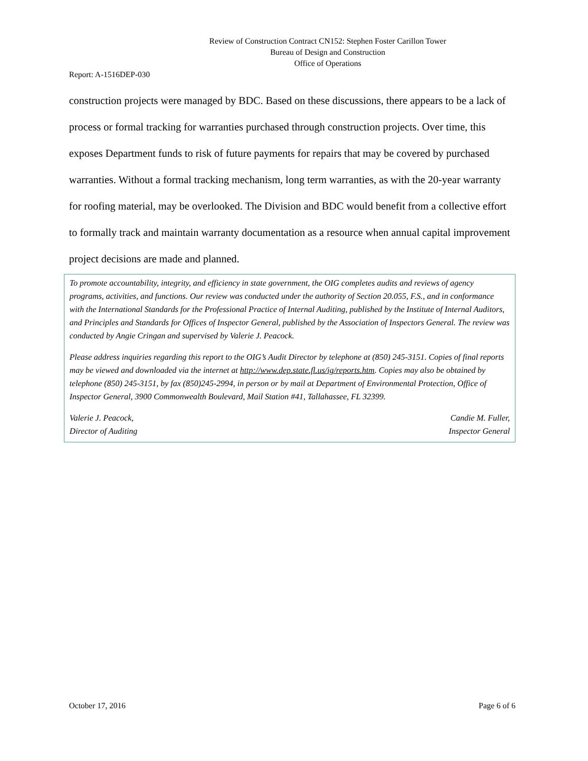Review of Construction Contract CN152: Stephen Foster Carillon Tower
Bureau of Design and Construction
Office of Operations
Report: A-1516DEP-030
construction projects were managed by BDC. Based on these discussions, there appears to be a lack of process or formal tracking for warranties purchased through construction projects. Over time, this exposes Department funds to risk of future payments for repairs that may be covered by purchased warranties. Without a formal tracking mechanism, long term warranties, as with the 20-year warranty for roofing material, may be overlooked. The Division and BDC would benefit from a collective effort to formally track and maintain warranty documentation as a resource when annual capital improvement project decisions are made and planned.
To promote accountability, integrity, and efficiency in state government, the OIG completes audits and reviews of agency programs, activities, and functions. Our review was conducted under the authority of Section 20.055, F.S., and in conformance with the International Standards for the Professional Practice of Internal Auditing, published by the Institute of Internal Auditors, and Principles and Standards for Offices of Inspector General, published by the Association of Inspectors General. The review was conducted by Angie Cringan and supervised by Valerie J. Peacock.
Please address inquiries regarding this report to the OIG’s Audit Director by telephone at (850) 245-3151. Copies of final reports may be viewed and downloaded via the internet at http://www.dep.state.fl.us/ig/reports.htm. Copies may also be obtained by telephone (850) 245-3151, by fax (850)245-2994, in person or by mail at Department of Environmental Protection, Office of Inspector General, 3900 Commonwealth Boulevard, Mail Station #41, Tallahassee, FL 32399.
Valerie J. Peacock,
Director of Auditing
Candie M. Fuller,
Inspector General
October 17, 2016 Page 6 of 6